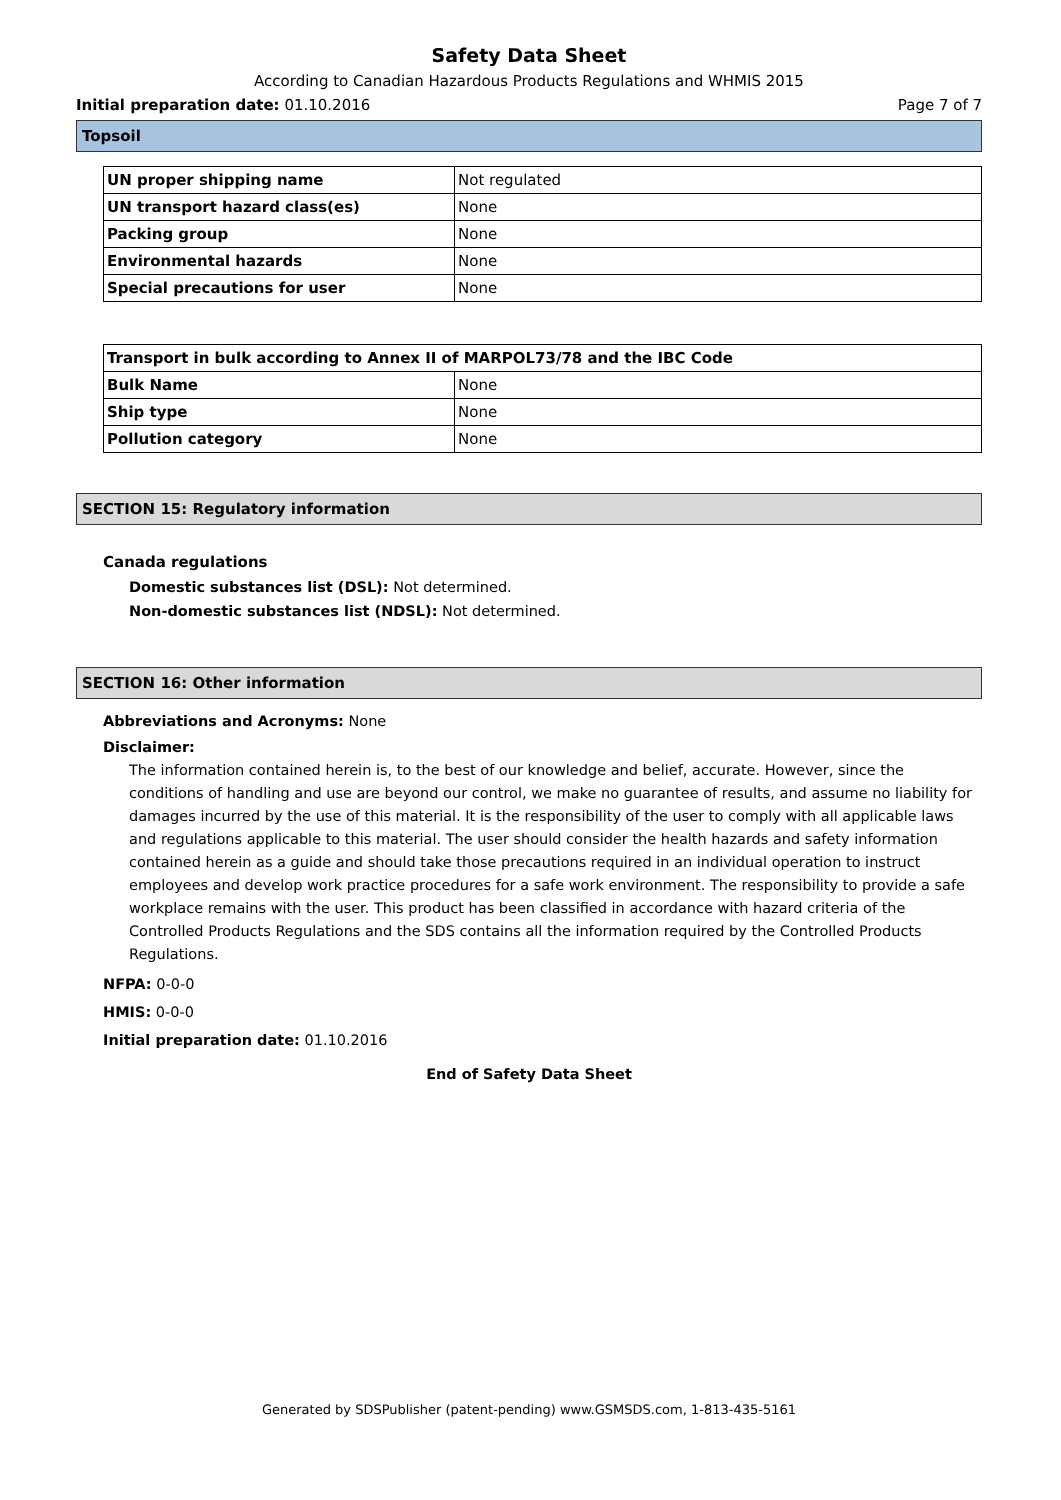Safety Data Sheet
According to Canadian Hazardous Products Regulations and WHMIS 2015
Initial preparation date: 01.10.2016 Page 7 of 7
Topsoil
| UN proper shipping name | Not regulated |
| UN transport hazard class(es) | None |
| Packing group | None |
| Environmental hazards | None |
| Special precautions for user | None |
| Transport in bulk according to Annex II of MARPOL73/78 and the IBC Code | |
| --- | --- |
| Bulk Name | None |
| Ship type | None |
| Pollution category | None |
SECTION 15: Regulatory information
Canada regulations
Domestic substances list (DSL): Not determined.
Non-domestic substances list (NDSL): Not determined.
SECTION 16: Other information
Abbreviations and Acronyms: None
Disclaimer:
The information contained herein is, to the best of our knowledge and belief, accurate. However, since the conditions of handling and use are beyond our control, we make no guarantee of results, and assume no liability for damages incurred by the use of this material. It is the responsibility of the user to comply with all applicable laws and regulations applicable to this material. The user should consider the health hazards and safety information contained herein as a guide and should take those precautions required in an individual operation to instruct employees and develop work practice procedures for a safe work environment. The responsibility to provide a safe workplace remains with the user. This product has been classified in accordance with hazard criteria of the Controlled Products Regulations and the SDS contains all the information required by the Controlled Products Regulations.
NFPA: 0-0-0
HMIS: 0-0-0
Initial preparation date: 01.10.2016
End of Safety Data Sheet
Generated by SDSPublisher (patent-pending) www.GSMSDS.com, 1-813-435-5161